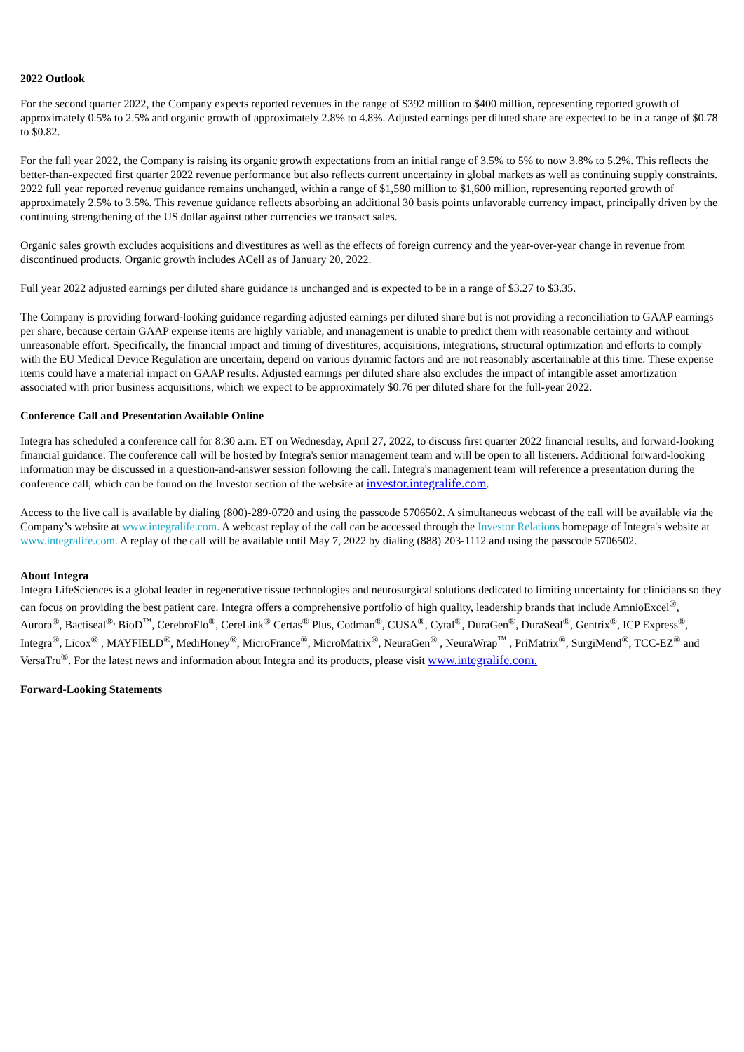2022 Outlook
For the second quarter 2022, the Company expects reported revenues in the range of $392 million to $400 million, representing reported growth of approximately 0.5% to 2.5% and organic growth of approximately 2.8% to 4.8%. Adjusted earnings per diluted share are expected to be in a range of $0.78 to $0.82.
For the full year 2022, the Company is raising its organic growth expectations from an initial range of 3.5% to 5% to now 3.8% to 5.2%. This reflects the better-than-expected first quarter 2022 revenue performance but also reflects current uncertainty in global markets as well as continuing supply constraints. 2022 full year reported revenue guidance remains unchanged, within a range of $1,580 million to $1,600 million, representing reported growth of approximately 2.5% to 3.5%. This revenue guidance reflects absorbing an additional 30 basis points unfavorable currency impact, principally driven by the continuing strengthening of the US dollar against other currencies we transact sales.
Organic sales growth excludes acquisitions and divestitures as well as the effects of foreign currency and the year-over-year change in revenue from discontinued products. Organic growth includes ACell as of January 20, 2022.
Full year 2022 adjusted earnings per diluted share guidance is unchanged and is expected to be in a range of $3.27 to $3.35.
The Company is providing forward-looking guidance regarding adjusted earnings per diluted share but is not providing a reconciliation to GAAP earnings per share, because certain GAAP expense items are highly variable, and management is unable to predict them with reasonable certainty and without unreasonable effort. Specifically, the financial impact and timing of divestitures, acquisitions, integrations, structural optimization and efforts to comply with the EU Medical Device Regulation are uncertain, depend on various dynamic factors and are not reasonably ascertainable at this time. These expense items could have a material impact on GAAP results. Adjusted earnings per diluted share also excludes the impact of intangible asset amortization associated with prior business acquisitions, which we expect to be approximately $0.76 per diluted share for the full-year 2022.
Conference Call and Presentation Available Online
Integra has scheduled a conference call for 8:30 a.m. ET on Wednesday, April 27, 2022, to discuss first quarter 2022 financial results, and forward-looking financial guidance. The conference call will be hosted by Integra's senior management team and will be open to all listeners. Additional forward-looking information may be discussed in a question-and-answer session following the call. Integra's management team will reference a presentation during the conference call, which can be found on the Investor section of the website at investor.integralife.com.
Access to the live call is available by dialing (800)-289-0720 and using the passcode 5706502. A simultaneous webcast of the call will be available via the Company’s website at www.integralife.com. A webcast replay of the call can be accessed through the Investor Relations homepage of Integra's website at www.integralife.com. A replay of the call will be available until May 7, 2022 by dialing (888) 203-1112 and using the passcode 5706502.
About Integra
Integra LifeSciences is a global leader in regenerative tissue technologies and neurosurgical solutions dedicated to limiting uncertainty for clinicians so they can focus on providing the best patient care. Integra offers a comprehensive portfolio of high quality, leadership brands that include AmnioExcel<sup>®</sup>, Aurora<sup>®</sup>, Bactiseal<sup>®,</sup> BioD<sup>™</sup>, CerebroFlo<sup>®</sup>, CereLink<sup>®</sup> Certas<sup>®</sup> Plus, Codman<sup>®</sup>, CUSA<sup>®</sup>, Cytal<sup>®</sup>, DuraGen<sup>®</sup>, DuraSeal<sup>®</sup>, Gentrix<sup>®</sup>, ICP Express<sup>®</sup>, Integra<sup>®</sup>, Licox<sup>®</sup> , MAYFIELD<sup>®</sup>, MediHoney<sup>®</sup>, MicroFrance<sup>®</sup>, MicroMatrix<sup>®</sup>, NeuraGen<sup>®</sup> , NeuraWrap<sup>™</sup> , PriMatrix<sup>®</sup>, SurgiMend<sup>®</sup>, TCC-EZ<sup>®</sup> and VersaTru<sup>®</sup>. For the latest news and information about Integra and its products, please visit www.integralife.com.
Forward-Looking Statements